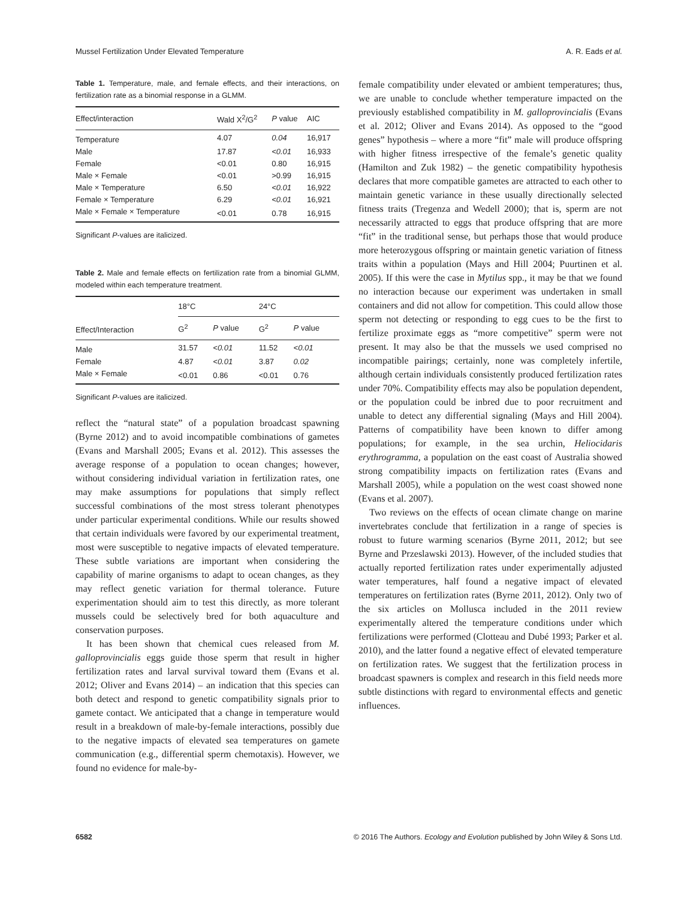Mussel Fertilization Under Elevated Temperature A. R. Eads et al.
Table 1. Temperature, male, and female effects, and their interactions, on fertilization rate as a binomial response in a GLMM.
| Effect/interaction | Wald X<sup>2</sup>/G<sup>2</sup> | P value | AIC |
| --- | --- | --- | --- |
| Temperature | 4.07 | 0.04 | 16,917 |
| Male | 17.87 | <0.01 | 16,933 |
| Female | <0.01 | 0.80 | 16,915 |
| Male × Female | <0.01 | >0.99 | 16,915 |
| Male × Temperature | 6.50 | <0.01 | 16,922 |
| Female × Temperature | 6.29 | <0.01 | 16,921 |
| Male × Female × Temperature | <0.01 | 0.78 | 16,915 |
Significant P-values are italicized.
Table 2. Male and female effects on fertilization rate from a binomial GLMM, modeled within each temperature treatment.
| Effect/Interaction | 18°C | | 24°C | |
| --- | --- | --- | --- | --- |
| | G<sup>2</sup> | P value | G<sup>2</sup> | P value |
| Male | 31.57 | <0.01 | 11.52 | <0.01 |
| Female | 4.87 | <0.01 | 3.87 | 0.02 |
| Male × Female | <0.01 | 0.86 | <0.01 | 0.76 |
Significant P-values are italicized.
reflect the “natural state” of a population broadcast spawning (Byrne 2012) and to avoid incompatible combinations of gametes (Evans and Marshall 2005; Evans et al. 2012). This assesses the average response of a population to ocean changes; however, without considering individual variation in fertilization rates, one may make assumptions for populations that simply reflect successful combinations of the most stress tolerant phenotypes under particular experimental conditions. While our results showed that certain individuals were favored by our experimental treatment, most were susceptible to negative impacts of elevated temperature. These subtle variations are important when considering the capability of marine organisms to adapt to ocean changes, as they may reflect genetic variation for thermal tolerance. Future experimentation should aim to test this directly, as more tolerant mussels could be selectively bred for both aquaculture and conservation purposes.
It has been shown that chemical cues released from M. galloprovincialis eggs guide those sperm that result in higher fertilization rates and larval survival toward them (Evans et al. 2012; Oliver and Evans 2014) – an indication that this species can both detect and respond to genetic compatibility signals prior to gamete contact. We anticipated that a change in temperature would result in a breakdown of male-by-female interactions, possibly due to the negative impacts of elevated sea temperatures on gamete communication (e.g., differential sperm chemotaxis). However, we found no evidence for male-by-
female compatibility under elevated or ambient temperatures; thus, we are unable to conclude whether temperature impacted on the previously established compatibility in M. galloprovincialis (Evans et al. 2012; Oliver and Evans 2014). As opposed to the “good genes” hypothesis – where a more “fit” male will produce offspring with higher fitness irrespective of the female’s genetic quality (Hamilton and Zuk 1982) – the genetic compatibility hypothesis declares that more compatible gametes are attracted to each other to maintain genetic variance in these usually directionally selected fitness traits (Tregenza and Wedell 2000); that is, sperm are not necessarily attracted to eggs that produce offspring that are more “fit” in the traditional sense, but perhaps those that would produce more heterozygous offspring or maintain genetic variation of fitness traits within a population (Mays and Hill 2004; Puurtinen et al. 2005). If this were the case in Mytilus spp., it may be that we found no interaction because our experiment was undertaken in small containers and did not allow for competition. This could allow those sperm not detecting or responding to egg cues to be the first to fertilize proximate eggs as “more competitive” sperm were not present. It may also be that the mussels we used comprised no incompatible pairings; certainly, none was completely infertile, although certain individuals consistently produced fertilization rates under 70%. Compatibility effects may also be population dependent, or the population could be inbred due to poor recruitment and unable to detect any differential signaling (Mays and Hill 2004). Patterns of compatibility have been known to differ among populations; for example, in the sea urchin, Heliocidaris erythrogramma, a population on the east coast of Australia showed strong compatibility impacts on fertilization rates (Evans and Marshall 2005), while a population on the west coast showed none (Evans et al. 2007).
Two reviews on the effects of ocean climate change on marine invertebrates conclude that fertilization in a range of species is robust to future warming scenarios (Byrne 2011, 2012; but see Byrne and Przeslawski 2013). However, of the included studies that actually reported fertilization rates under experimentally adjusted water temperatures, half found a negative impact of elevated temperatures on fertilization rates (Byrne 2011, 2012). Only two of the six articles on Mollusca included in the 2011 review experimentally altered the temperature conditions under which fertilizations were performed (Clotteau and Dubé 1993; Parker et al. 2010), and the latter found a negative effect of elevated temperature on fertilization rates. We suggest that the fertilization process in broadcast spawners is complex and research in this field needs more subtle distinctions with regard to environmental effects and genetic influences.
6582 © 2016 The Authors. Ecology and Evolution published by John Wiley & Sons Ltd.